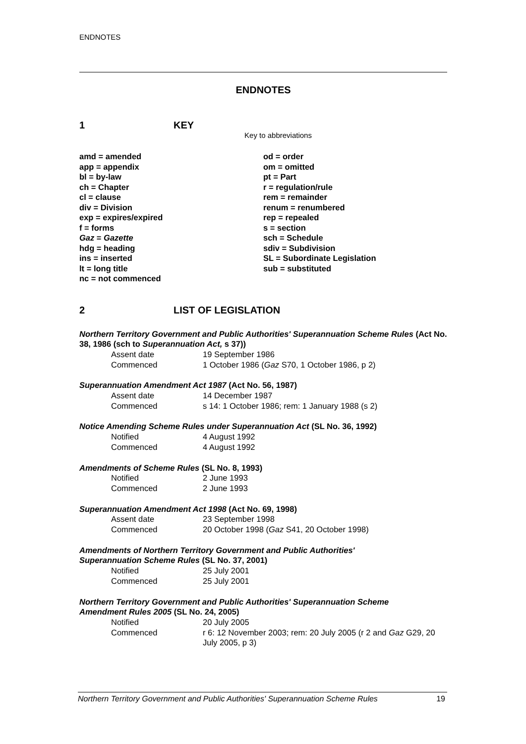ENDNOTES
ENDNOTES
1 KEY
Key to abbreviations
amd = amended
app = appendix
bl = by-law
ch = Chapter
cl = clause
div = Division
exp = expires/expired
f = forms
Gaz = Gazette
hdg = heading
ins = inserted
lt = long title
nc = not commenced
od = order
om = omitted
pt = Part
r = regulation/rule
rem = remainder
renum = renumbered
rep = repealed
s = section
sch = Schedule
sdiv = Subdivision
SL = Subordinate Legislation
sub = substituted
2 LIST OF LEGISLATION
Northern Territory Government and Public Authorities' Superannuation Scheme Rules (Act No. 38, 1986 (sch to Superannuation Act, s 37))
Assent date 19 September 1986
Commenced 1 October 1986 (Gaz S70, 1 October 1986, p 2)
Superannuation Amendment Act 1987 (Act No. 56, 1987)
Assent date 14 December 1987
Commenced s 14: 1 October 1986; rem: 1 January 1988 (s 2)
Notice Amending Scheme Rules under Superannuation Act (SL No. 36, 1992)
Notified 4 August 1992
Commenced 4 August 1992
Amendments of Scheme Rules (SL No. 8, 1993)
Notified 2 June 1993
Commenced 2 June 1993
Superannuation Amendment Act 1998 (Act No. 69, 1998)
Assent date 23 September 1998
Commenced 20 October 1998 (Gaz S41, 20 October 1998)
Amendments of Northern Territory Government and Public Authorities'
Superannuation Scheme Rules (SL No. 37, 2001)
Notified 25 July 2001
Commenced 25 July 2001
Northern Territory Government and Public Authorities' Superannuation Scheme
Amendment Rules 2005 (SL No. 24, 2005)
Notified 20 July 2005
Commenced r 6: 12 November 2003; rem: 20 July 2005 (r 2 and Gaz G29, 20 July 2005, p 3)
Northern Territory Government and Public Authorities' Superannuation Scheme Rules 19